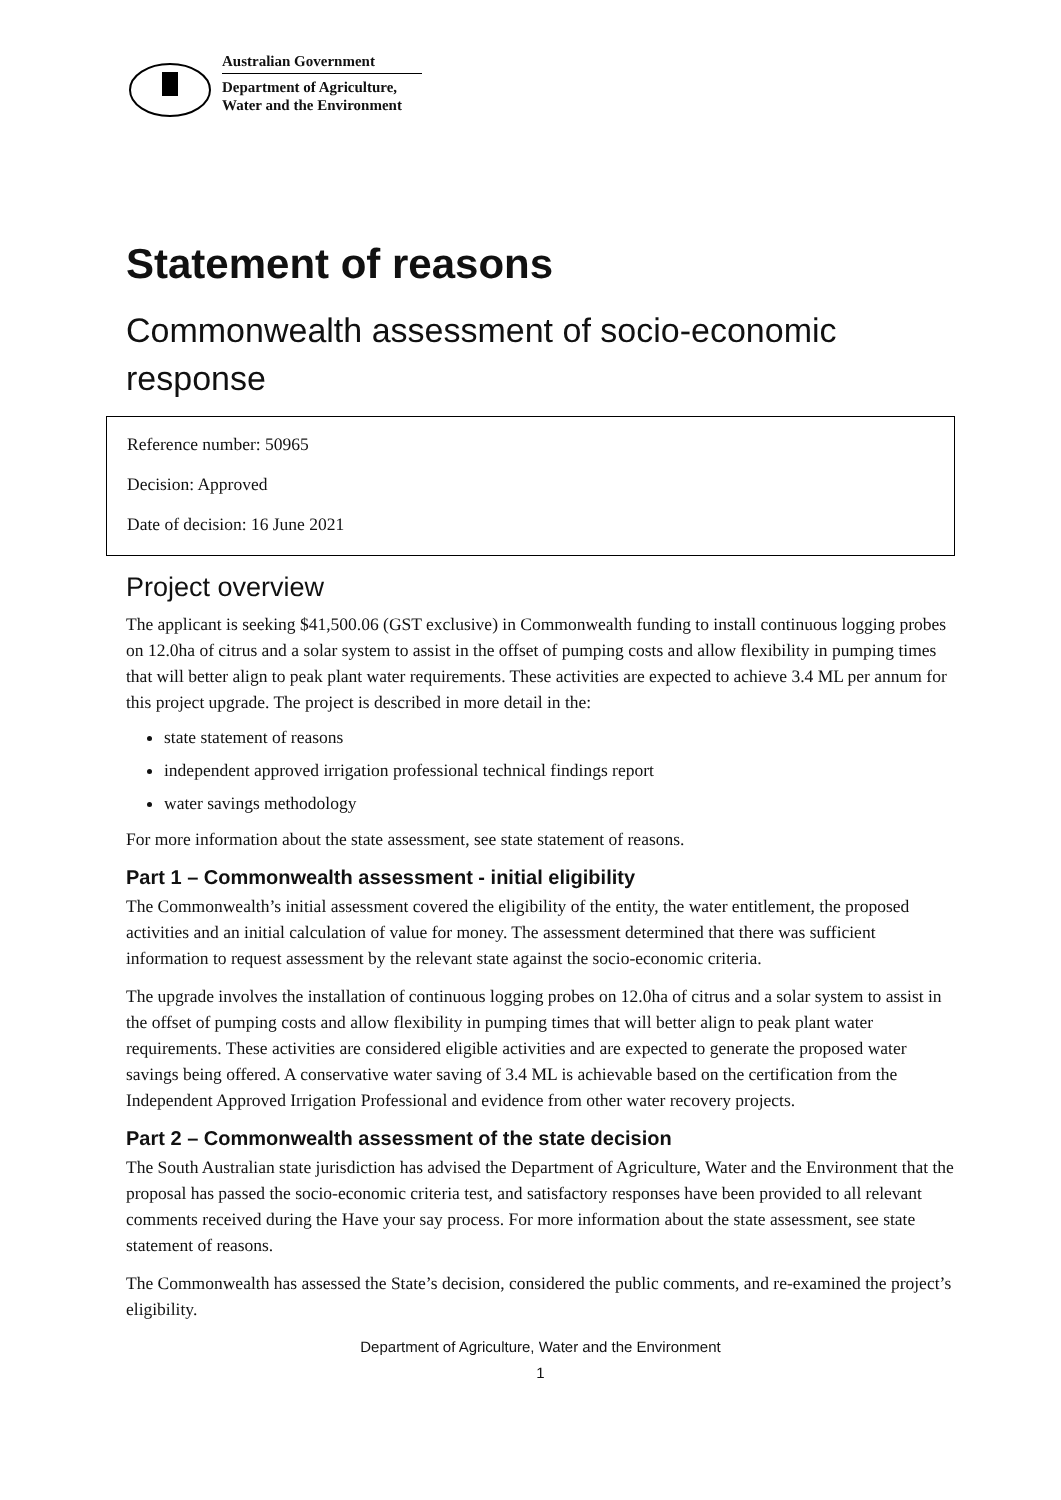Australian Government
Department of Agriculture,
Water and the Environment
Statement of reasons
Commonwealth assessment of socio-economic response
Reference number: 50965
Decision: Approved
Date of decision: 16 June 2021
Project overview
The applicant is seeking $41,500.06 (GST exclusive) in Commonwealth funding to install continuous logging probes on 12.0ha of citrus and a solar system to assist in the offset of pumping costs and allow flexibility in pumping times that will better align to peak plant water requirements. These activities are expected to achieve 3.4 ML per annum for this project upgrade. The project is described in more detail in the:
state statement of reasons
independent approved irrigation professional technical findings report
water savings methodology
For more information about the state assessment, see state statement of reasons.
Part 1 – Commonwealth assessment - initial eligibility
The Commonwealth’s initial assessment covered the eligibility of the entity, the water entitlement, the proposed activities and an initial calculation of value for money. The assessment determined that there was sufficient information to request assessment by the relevant state against the socio-economic criteria.
The upgrade involves the installation of continuous logging probes on 12.0ha of citrus and a solar system to assist in the offset of pumping costs and allow flexibility in pumping times that will better align to peak plant water requirements. These activities are considered eligible activities and are expected to generate the proposed water savings being offered. A conservative water saving of 3.4 ML is achievable based on the certification from the Independent Approved Irrigation Professional and evidence from other water recovery projects.
Part 2 – Commonwealth assessment of the state decision
The South Australian state jurisdiction has advised the Department of Agriculture, Water and the Environment that the proposal has passed the socio-economic criteria test, and satisfactory responses have been provided to all relevant comments received during the Have your say process. For more information about the state assessment, see state statement of reasons.
The Commonwealth has assessed the State’s decision, considered the public comments, and re-examined the project’s eligibility.
Department of Agriculture, Water and the Environment
1